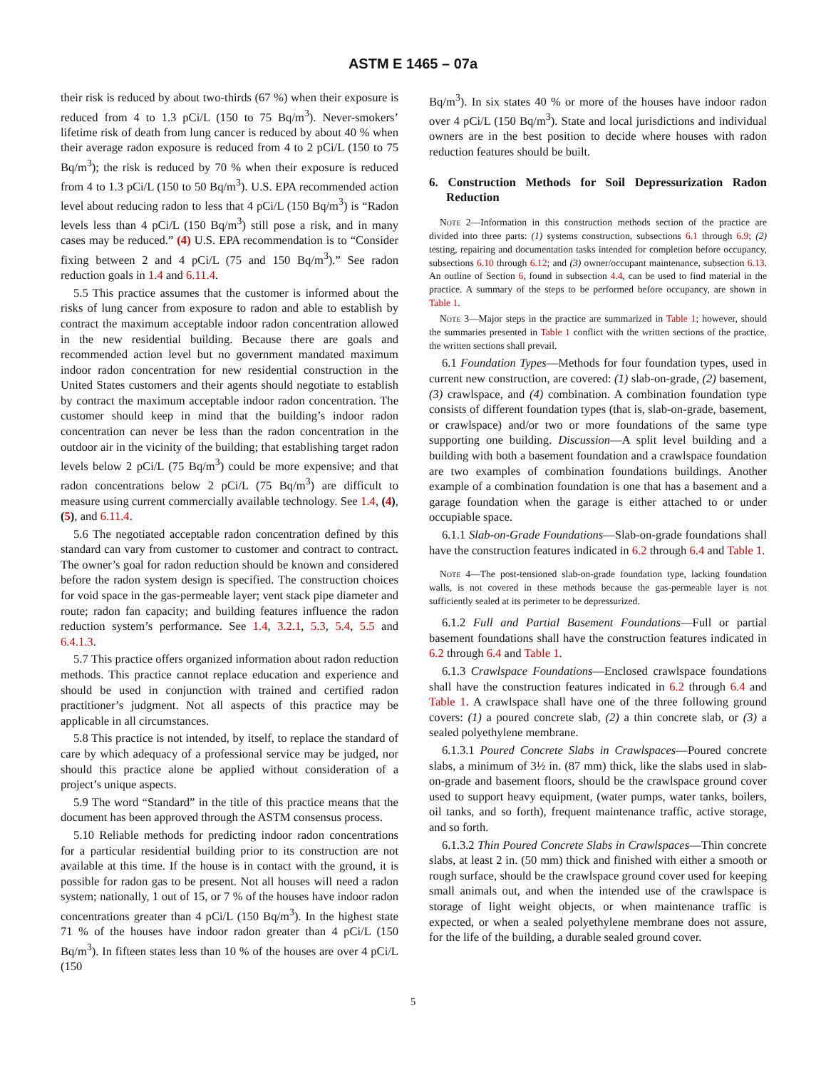ASTM E 1465 – 07a
their risk is reduced by about two-thirds (67 %) when their exposure is reduced from 4 to 1.3 pCi/L (150 to 75 Bq/m<sup>3</sup>). Never-smokers’ lifetime risk of death from lung cancer is reduced by about 40 % when their average radon exposure is reduced from 4 to 2 pCi/L (150 to 75 Bq/m<sup>3</sup>); the risk is reduced by 70 % when their exposure is reduced from 4 to 1.3 pCi/L (150 to 50 Bq/m<sup>3</sup>). U.S. EPA recommended action level about reducing radon to less that 4 pCi/L (150 Bq/m<sup>3</sup>) is “Radon levels less than 4 pCi/L (150 Bq/m<sup>3</sup>) still pose a risk, and in many cases may be reduced.” (4) U.S. EPA recommendation is to “Consider fixing between 2 and 4 pCi/L (75 and 150 Bq/m<sup>3</sup>).” See radon reduction goals in 1.4 and 6.11.4.
5.5 This practice assumes that the customer is informed about the risks of lung cancer from exposure to radon and able to establish by contract the maximum acceptable indoor radon concentration allowed in the new residential building. Because there are goals and recommended action level but no government mandated maximum indoor radon concentration for new residential construction in the United States customers and their agents should negotiate to establish by contract the maximum acceptable indoor radon concentration. The customer should keep in mind that the building’s indoor radon concentration can never be less than the radon concentration in the outdoor air in the vicinity of the building; that establishing target radon levels below 2 pCi/L (75 Bq/m<sup>3</sup>) could be more expensive; and that radon concentrations below 2 pCi/L (75 Bq/m<sup>3</sup>) are difficult to measure using current commercially available technology. See 1.4, (4), (5), and 6.11.4.
5.6 The negotiated acceptable radon concentration defined by this standard can vary from customer to customer and contract to contract. The owner’s goal for radon reduction should be known and considered before the radon system design is specified. The construction choices for void space in the gas-permeable layer; vent stack pipe diameter and route; radon fan capacity; and building features influence the radon reduction system’s performance. See 1.4, 3.2.1, 5.3, 5.4, 5.5 and 6.4.1.3.
5.7 This practice offers organized information about radon reduction methods. This practice cannot replace education and experience and should be used in conjunction with trained and certified radon practitioner’s judgment. Not all aspects of this practice may be applicable in all circumstances.
5.8 This practice is not intended, by itself, to replace the standard of care by which adequacy of a professional service may be judged, nor should this practice alone be applied without consideration of a project’s unique aspects.
5.9 The word “Standard” in the title of this practice means that the document has been approved through the ASTM consensus process.
5.10 Reliable methods for predicting indoor radon concentrations for a particular residential building prior to its construction are not available at this time. If the house is in contact with the ground, it is possible for radon gas to be present. Not all houses will need a radon system; nationally, 1 out of 15, or 7 % of the houses have indoor radon concentrations greater than 4 pCi/L (150 Bq/m<sup>3</sup>). In the highest state 71 % of the houses have indoor radon greater than 4 pCi/L (150 Bq/m<sup>3</sup>). In fifteen states less than 10 % of the houses are over 4 pCi/L (150
Bq/m<sup>3</sup>). In six states 40 % or more of the houses have indoor radon over 4 pCi/L (150 Bq/m<sup>3</sup>). State and local jurisdictions and individual owners are in the best position to decide where houses with radon reduction features should be built.
6. Construction Methods for Soil Depressurization Radon Reduction
Note 2—Information in this construction methods section of the practice are divided into three parts: (1) systems construction, subsections 6.1 through 6.9; (2) testing, repairing and documentation tasks intended for completion before occupancy, subsections 6.10 through 6.12; and (3) owner/occupant maintenance, subsection 6.13. An outline of Section 6, found in subsection 4.4, can be used to find material in the practice. A summary of the steps to be performed before occupancy, are shown in Table 1.
Note 3—Major steps in the practice are summarized in Table 1; however, should the summaries presented in Table 1 conflict with the written sections of the practice, the written sections shall prevail.
6.1 Foundation Types—Methods for four foundation types, used in current new construction, are covered: (1) slab-on-grade, (2) basement, (3) crawlspace, and (4) combination. A combination foundation type consists of different foundation types (that is, slab-on-grade, basement, or crawlspace) and/or two or more foundations of the same type supporting one building. Discussion—A split level building and a building with both a basement foundation and a crawlspace foundation are two examples of combination foundations buildings. Another example of a combination foundation is one that has a basement and a garage foundation when the garage is either attached to or under occupiable space.
6.1.1 Slab-on-Grade Foundations—Slab-on-grade foundations shall have the construction features indicated in 6.2 through 6.4 and Table 1.
Note 4—The post-tensioned slab-on-grade foundation type, lacking foundation walls, is not covered in these methods because the gas-permeable layer is not sufficiently sealed at its perimeter to be depressurized.
6.1.2 Full and Partial Basement Foundations—Full or partial basement foundations shall have the construction features indicated in 6.2 through 6.4 and Table 1.
6.1.3 Crawlspace Foundations—Enclosed crawlspace foundations shall have the construction features indicated in 6.2 through 6.4 and Table 1. A crawlspace shall have one of the three following ground covers: (1) a poured concrete slab, (2) a thin concrete slab, or (3) a sealed polyethylene membrane.
6.1.3.1 Poured Concrete Slabs in Crawlspaces—Poured concrete slabs, a minimum of 3½ in. (87 mm) thick, like the slabs used in slab-on-grade and basement floors, should be the crawlspace ground cover used to support heavy equipment, (water pumps, water tanks, boilers, oil tanks, and so forth), frequent maintenance traffic, active storage, and so forth.
6.1.3.2 Thin Poured Concrete Slabs in Crawlspaces—Thin concrete slabs, at least 2 in. (50 mm) thick and finished with either a smooth or rough surface, should be the crawlspace ground cover used for keeping small animals out, and when the intended use of the crawlspace is storage of light weight objects, or when maintenance traffic is expected, or when a sealed polyethylene membrane does not assure, for the life of the building, a durable sealed ground cover.
5